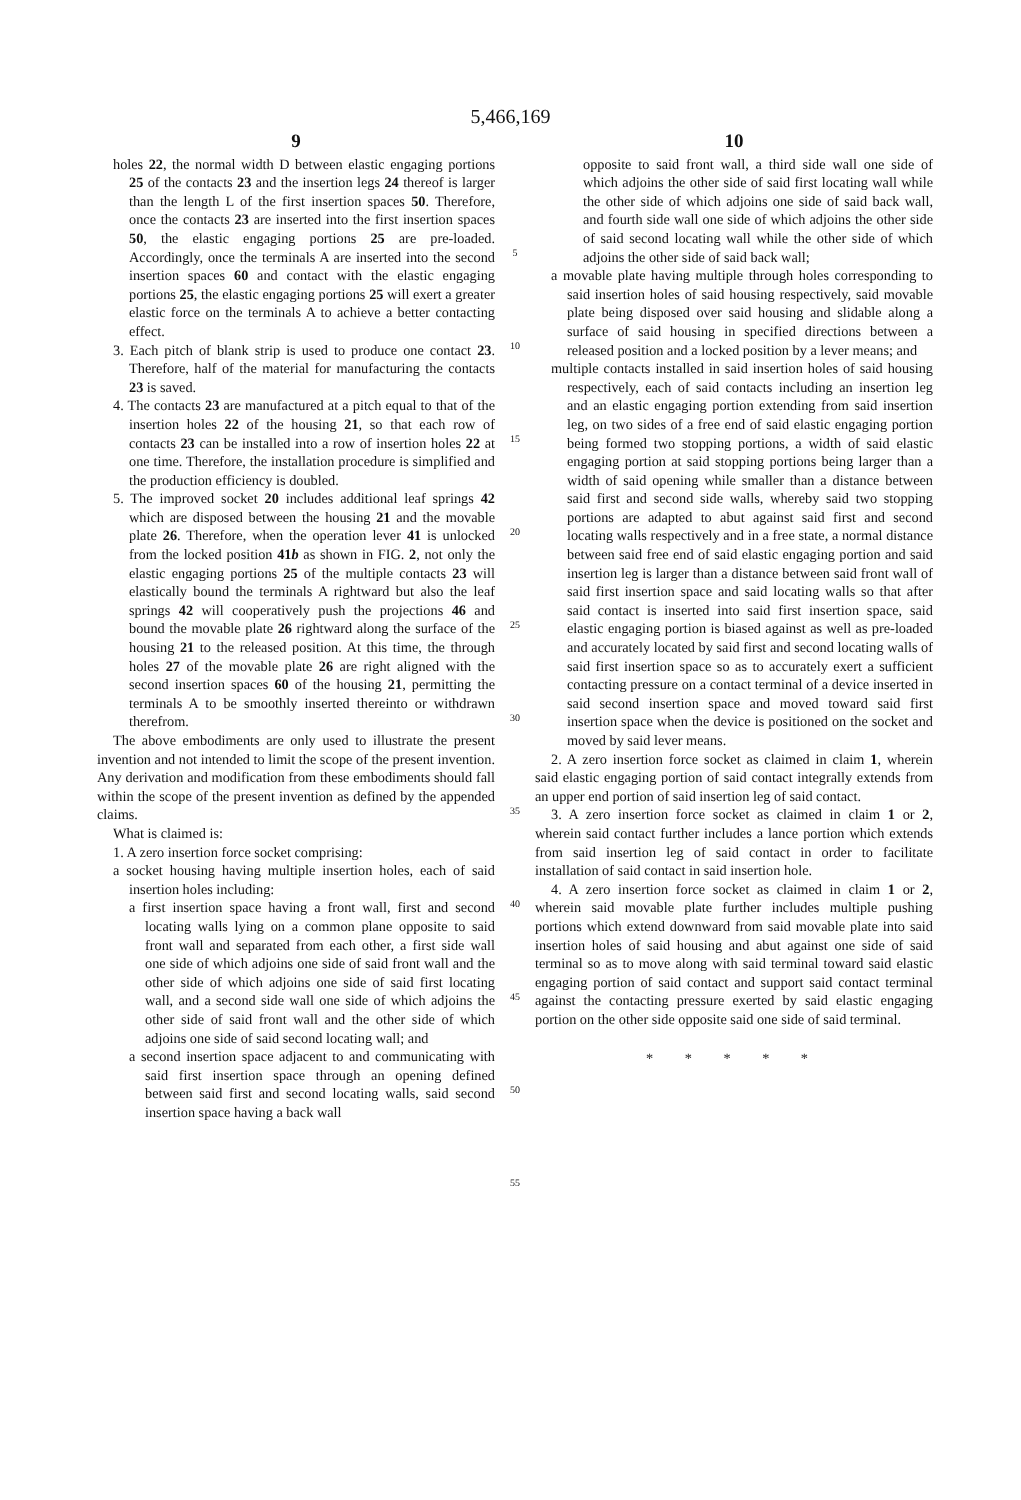5,466,169
9
holes 22, the normal width D between elastic engaging portions 25 of the contacts 23 and the insertion legs 24 thereof is larger than the length L of the first insertion spaces 50. Therefore, once the contacts 23 are inserted into the first insertion spaces 50, the elastic engaging portions 25 are pre-loaded. Accordingly, once the terminals A are inserted into the second insertion spaces 60 and contact with the elastic engaging portions 25, the elastic engaging portions 25 will exert a greater elastic force on the terminals A to achieve a better contacting effect.
3. Each pitch of blank strip is used to produce one contact 23. Therefore, half of the material for manufacturing the contacts 23 is saved.
4. The contacts 23 are manufactured at a pitch equal to that of the insertion holes 22 of the housing 21, so that each row of contacts 23 can be installed into a row of insertion holes 22 at one time. Therefore, the installation procedure is simplified and the production efficiency is doubled.
5. The improved socket 20 includes additional leaf springs 42 which are disposed between the housing 21 and the movable plate 26. Therefore, when the operation lever 41 is unlocked from the locked position 41b as shown in FIG. 2, not only the elastic engaging portions 25 of the multiple contacts 23 will elastically bound the terminals A rightward but also the leaf springs 42 will cooperatively push the projections 46 and bound the movable plate 26 rightward along the surface of the housing 21 to the released position. At this time, the through holes 27 of the movable plate 26 are right aligned with the second insertion spaces 60 of the housing 21, permitting the terminals A to be smoothly inserted thereinto or withdrawn therefrom.
The above embodiments are only used to illustrate the present invention and not intended to limit the scope of the present invention. Any derivation and modification from these embodiments should fall within the scope of the present invention as defined by the appended claims.
What is claimed is:
1. A zero insertion force socket comprising:
a socket housing having multiple insertion holes, each of said insertion holes including:
a first insertion space having a front wall, first and second locating walls lying on a common plane opposite to said front wall and separated from each other, a first side wall one side of which adjoins one side of said front wall and the other side of which adjoins one side of said first locating wall, and a second side wall one side of which adjoins the other side of said front wall and the other side of which adjoins one side of said second locating wall; and
a second insertion space adjacent to and communicating with said first insertion space through an opening defined between said first and second locating walls, said second insertion space having a back wall
5
10
15
20
25
30
35
40
45
50
55
10
opposite to said front wall, a third side wall one side of which adjoins the other side of said first locating wall while the other side of which adjoins one side of said back wall, and fourth side wall one side of which adjoins the other side of said second locating wall while the other side of which adjoins the other side of said back wall;
a movable plate having multiple through holes corresponding to said insertion holes of said housing respectively, said movable plate being disposed over said housing and slidable along a surface of said housing in specified directions between a released position and a locked position by a lever means; and
multiple contacts installed in said insertion holes of said housing respectively, each of said contacts including an insertion leg and an elastic engaging portion extending from said insertion leg, on two sides of a free end of said elastic engaging portion being formed two stopping portions, a width of said elastic engaging portion at said stopping portions being larger than a width of said opening while smaller than a distance between said first and second side walls, whereby said two stopping portions are adapted to abut against said first and second locating walls respectively and in a free state, a normal distance between said free end of said elastic engaging portion and said insertion leg is larger than a distance between said front wall of said first insertion space and said locating walls so that after said contact is inserted into said first insertion space, said elastic engaging portion is biased against as well as pre-loaded and accurately located by said first and second locating walls of said first insertion space so as to accurately exert a sufficient contacting pressure on a contact terminal of a device inserted in said second insertion space and moved toward said first insertion space when the device is positioned on the socket and moved by said lever means.
2. A zero insertion force socket as claimed in claim 1, wherein said elastic engaging portion of said contact integrally extends from an upper end portion of said insertion leg of said contact.
3. A zero insertion force socket as claimed in claim 1 or 2, wherein said contact further includes a lance portion which extends from said insertion leg of said contact in order to facilitate installation of said contact in said insertion hole.
4. A zero insertion force socket as claimed in claim 1 or 2, wherein said movable plate further includes multiple pushing portions which extend downward from said movable plate into said insertion holes of said housing and abut against one side of said terminal so as to move along with said terminal toward said elastic engaging portion of said contact and support said contact terminal against the contacting pressure exerted by said elastic engaging portion on the other side opposite said one side of said terminal.
* * * * *